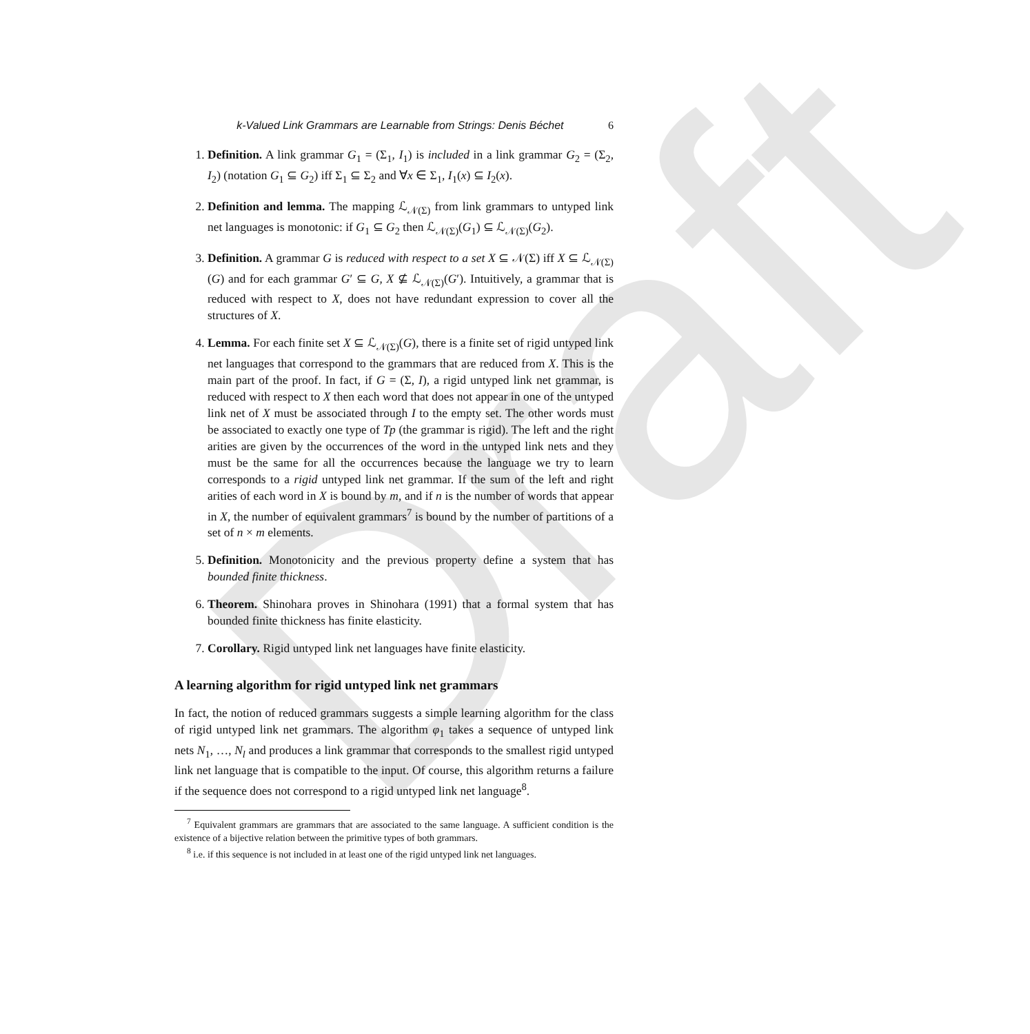Draft
k-Valued Link Grammars are Learnable from Strings: Denis Béchet 6
1. Definition. A link grammar G<sub>1</sub> = (Σ<sub>1</sub>, I<sub>1</sub>) is included in a link grammar G<sub>2</sub> = (Σ<sub>2</sub>, I<sub>2</sub>) (notation G<sub>1</sub> ⊆ G<sub>2</sub>) iff Σ<sub>1</sub> ⊆ Σ<sub>2</sub> and ∀x ∈ Σ<sub>1</sub>, I<sub>1</sub>(x) ⊆ I<sub>2</sub>(x).
2. Definition and lemma. The mapping ℒ<sub>𝒩(Σ)</sub> from link grammars to untyped link net languages is monotonic: if G<sub>1</sub> ⊆ G<sub>2</sub> then ℒ<sub>𝒩(Σ)</sub>(G<sub>1</sub>) ⊆ ℒ<sub>𝒩(Σ)</sub>(G<sub>2</sub>).
3. Definition. A grammar G is reduced with respect to a set X ⊆ 𝒩(Σ) iff X ⊆ ℒ<sub>𝒩(Σ)</sub>(G) and for each grammar G′ ⊆ G, X ⊈ ℒ<sub>𝒩(Σ)</sub>(G′). Intuitively, a grammar that is reduced with respect to X, does not have redundant expression to cover all the structures of X.
4. Lemma. For each finite set X ⊆ ℒ<sub>𝒩(Σ)</sub>(G), there is a finite set of rigid untyped link net languages that correspond to the grammars that are reduced from X. This is the main part of the proof. In fact, if G = (Σ, I), a rigid untyped link net grammar, is reduced with respect to X then each word that does not appear in one of the untyped link net of X must be associated through I to the empty set. The other words must be associated to exactly one type of Tp (the grammar is rigid). The left and the right arities are given by the occurrences of the word in the untyped link nets and they must be the same for all the occurrences because the language we try to learn corresponds to a rigid untyped link net grammar. If the sum of the left and right arities of each word in X is bound by m, and if n is the number of words that appear in X, the number of equivalent grammars<sup>7</sup> is bound by the number of partitions of a set of n × m elements.
5. Definition. Monotonicity and the previous property define a system that has bounded finite thickness.
6. Theorem. Shinohara proves in Shinohara (1991) that a formal system that has bounded finite thickness has finite elasticity.
7. Corollary. Rigid untyped link net languages have finite elasticity.
A learning algorithm for rigid untyped link net grammars
In fact, the notion of reduced grammars suggests a simple learning algorithm for the class of rigid untyped link net grammars. The algorithm φ<sub>1</sub> takes a sequence of untyped link nets N<sub>1</sub>, …, N<sub>l</sub> and produces a link grammar that corresponds to the smallest rigid untyped link net language that is compatible to the input. Of course, this algorithm returns a failure if the sequence does not correspond to a rigid untyped link net language<sup>8</sup>.
<sup>7</sup> Equivalent grammars are grammars that are associated to the same language. A sufficient condition is the existence of a bijective relation between the primitive types of both grammars.
<sup>8</sup> i.e. if this sequence is not included in at least one of the rigid untyped link net languages.